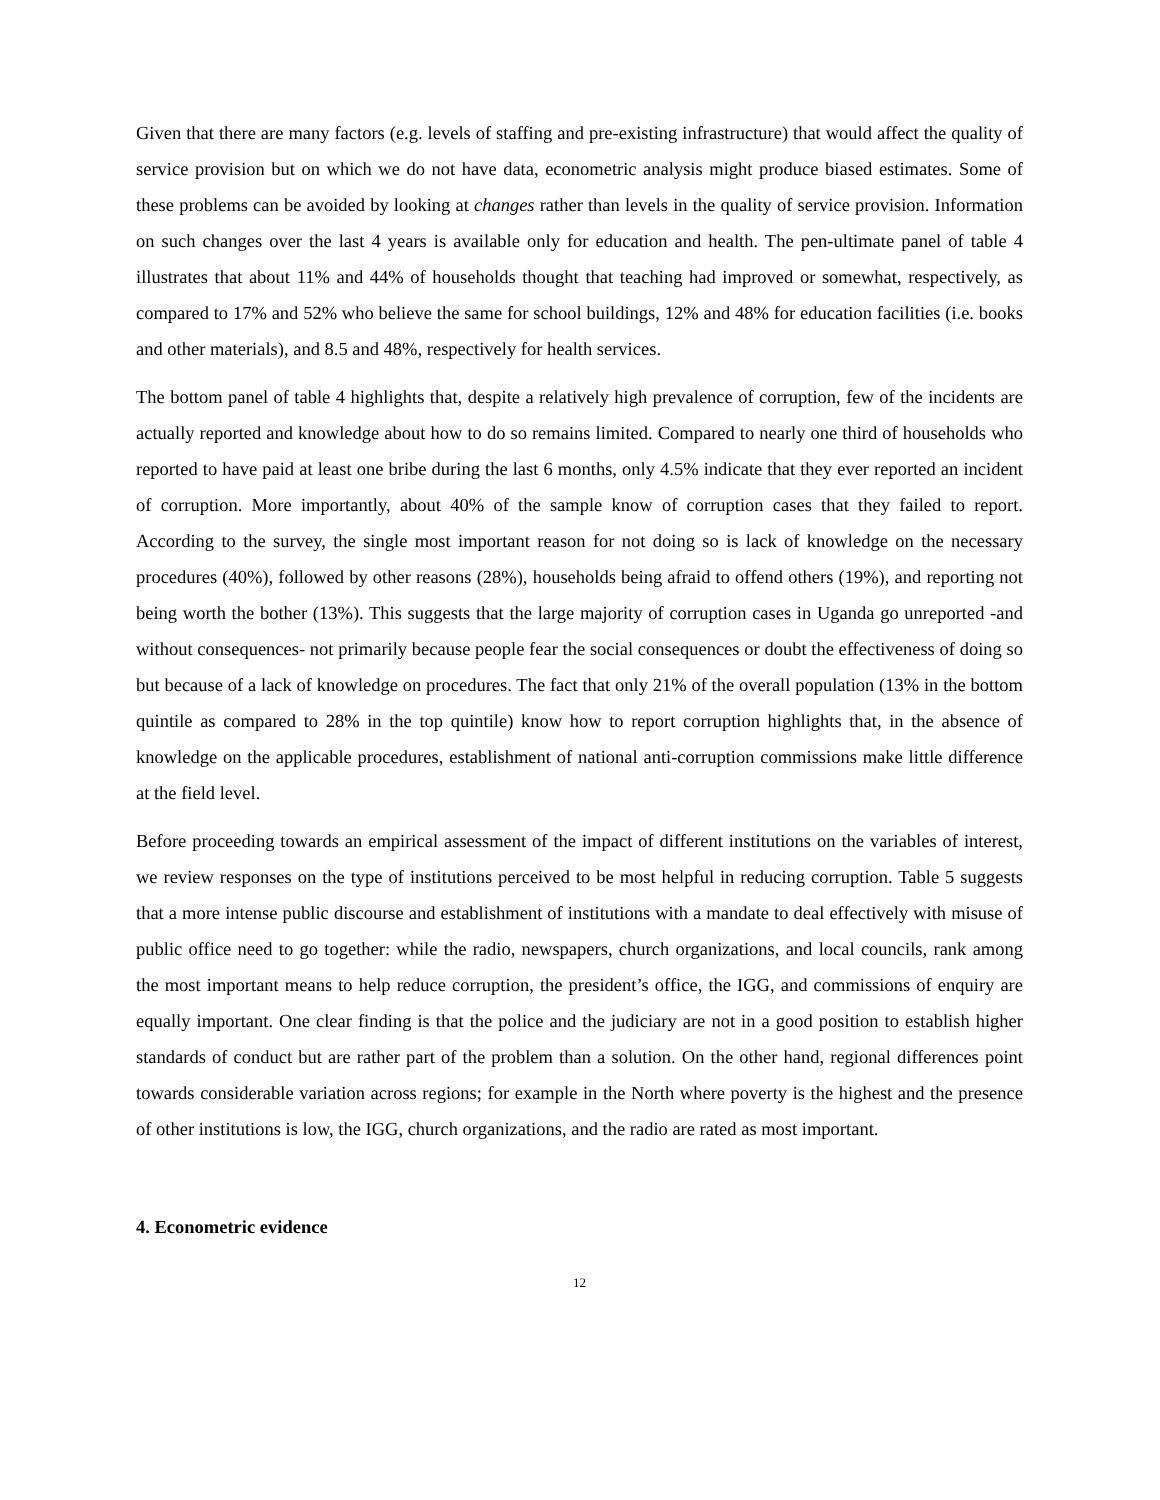Given that there are many factors (e.g. levels of staffing and pre-existing infrastructure) that would affect the quality of service provision but on which we do not have data, econometric analysis might produce biased estimates. Some of these problems can be avoided by looking at changes rather than levels in the quality of service provision. Information on such changes over the last 4 years is available only for education and health. The pen-ultimate panel of table 4 illustrates that about 11% and 44% of households thought that teaching had improved or somewhat, respectively, as compared to 17% and 52% who believe the same for school buildings, 12% and 48% for education facilities (i.e. books and other materials), and 8.5 and 48%, respectively for health services.
The bottom panel of table 4 highlights that, despite a relatively high prevalence of corruption, few of the incidents are actually reported and knowledge about how to do so remains limited. Compared to nearly one third of households who reported to have paid at least one bribe during the last 6 months, only 4.5% indicate that they ever reported an incident of corruption. More importantly, about 40% of the sample know of corruption cases that they failed to report. According to the survey, the single most important reason for not doing so is lack of knowledge on the necessary procedures (40%), followed by other reasons (28%), households being afraid to offend others (19%), and reporting not being worth the bother (13%). This suggests that the large majority of corruption cases in Uganda go unreported -and without consequences- not primarily because people fear the social consequences or doubt the effectiveness of doing so but because of a lack of knowledge on procedures. The fact that only 21% of the overall population (13% in the bottom quintile as compared to 28% in the top quintile) know how to report corruption highlights that, in the absence of knowledge on the applicable procedures, establishment of national anti-corruption commissions make little difference at the field level.
Before proceeding towards an empirical assessment of the impact of different institutions on the variables of interest, we review responses on the type of institutions perceived to be most helpful in reducing corruption. Table 5 suggests that a more intense public discourse and establishment of institutions with a mandate to deal effectively with misuse of public office need to go together: while the radio, newspapers, church organizations, and local councils, rank among the most important means to help reduce corruption, the president’s office, the IGG, and commissions of enquiry are equally important. One clear finding is that the police and the judiciary are not in a good position to establish higher standards of conduct but are rather part of the problem than a solution. On the other hand, regional differences point towards considerable variation across regions; for example in the North where poverty is the highest and the presence of other institutions is low, the IGG, church organizations, and the radio are rated as most important.
4. Econometric evidence
12